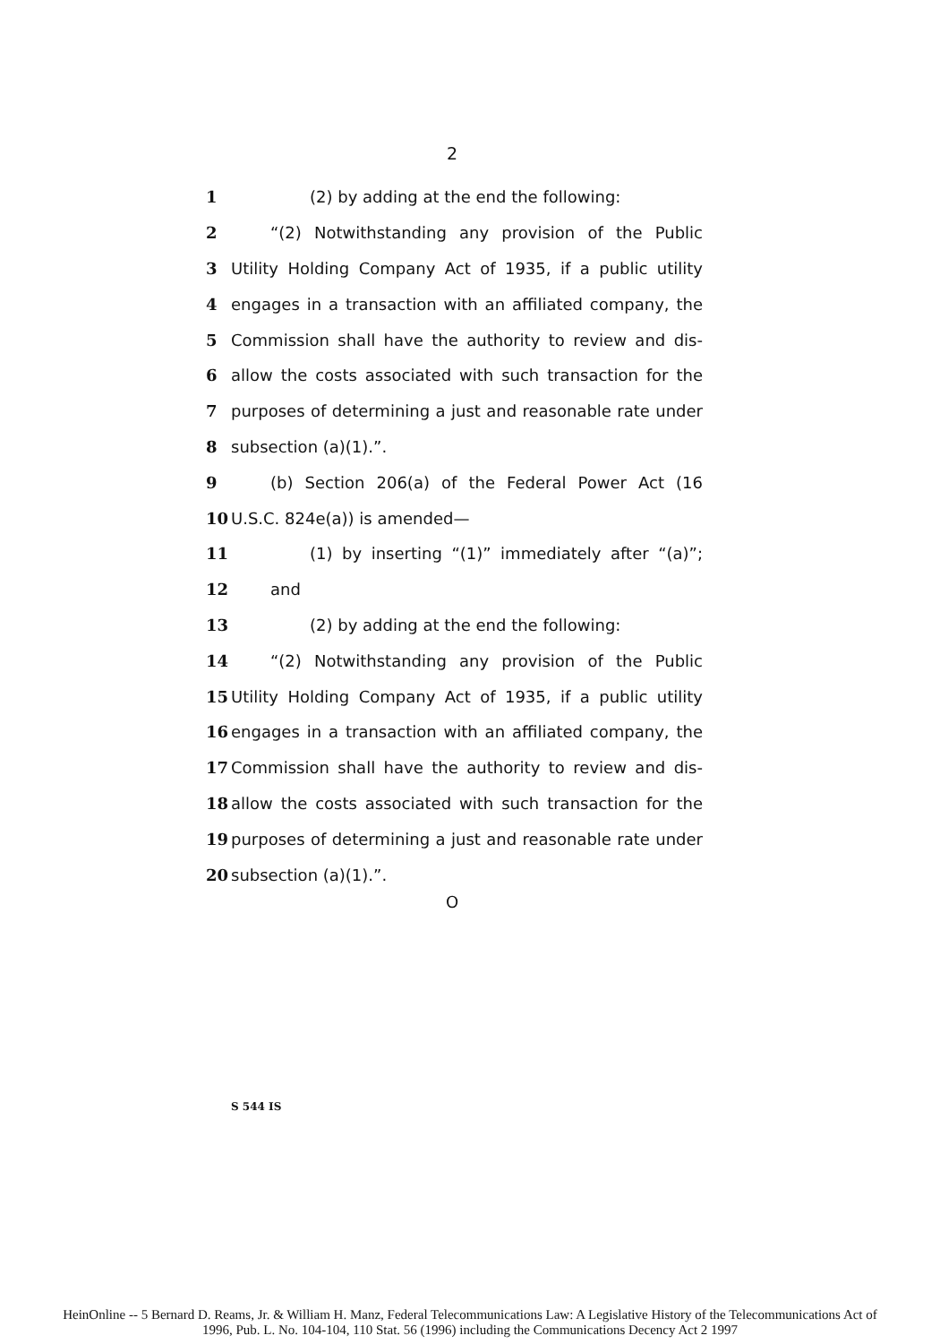2
1 (2) by adding at the end the following:
2 “(2) Notwithstanding any provision of the Public
3 Utility Holding Company Act of 1935, if a public utility
4 engages in a transaction with an affiliated company, the
5 Commission shall have the authority to review and dis-
6 allow the costs associated with such transaction for the
7 purposes of determining a just and reasonable rate under
8 subsection (a)(1).”.
9 (b) Section 206(a) of the Federal Power Act (16
10 U.S.C. 824e(a)) is amended—
11 (1) by inserting “(1)” immediately after “(a)”;
12 and
13 (2) by adding at the end the following:
14 “(2) Notwithstanding any provision of the Public
15 Utility Holding Company Act of 1935, if a public utility
16 engages in a transaction with an affiliated company, the
17 Commission shall have the authority to review and dis-
18 allow the costs associated with such transaction for the
19 purposes of determining a just and reasonable rate under
20 subsection (a)(1).”.
O
S 544 IS
HeinOnline -- 5 Bernard D. Reams, Jr. & William H. Manz, Federal Telecommunications Law: A Legislative History of the Telecommunications Act of
1996, Pub. L. No. 104-104, 110 Stat. 56 (1996) including the Communications Decency Act 2 1997